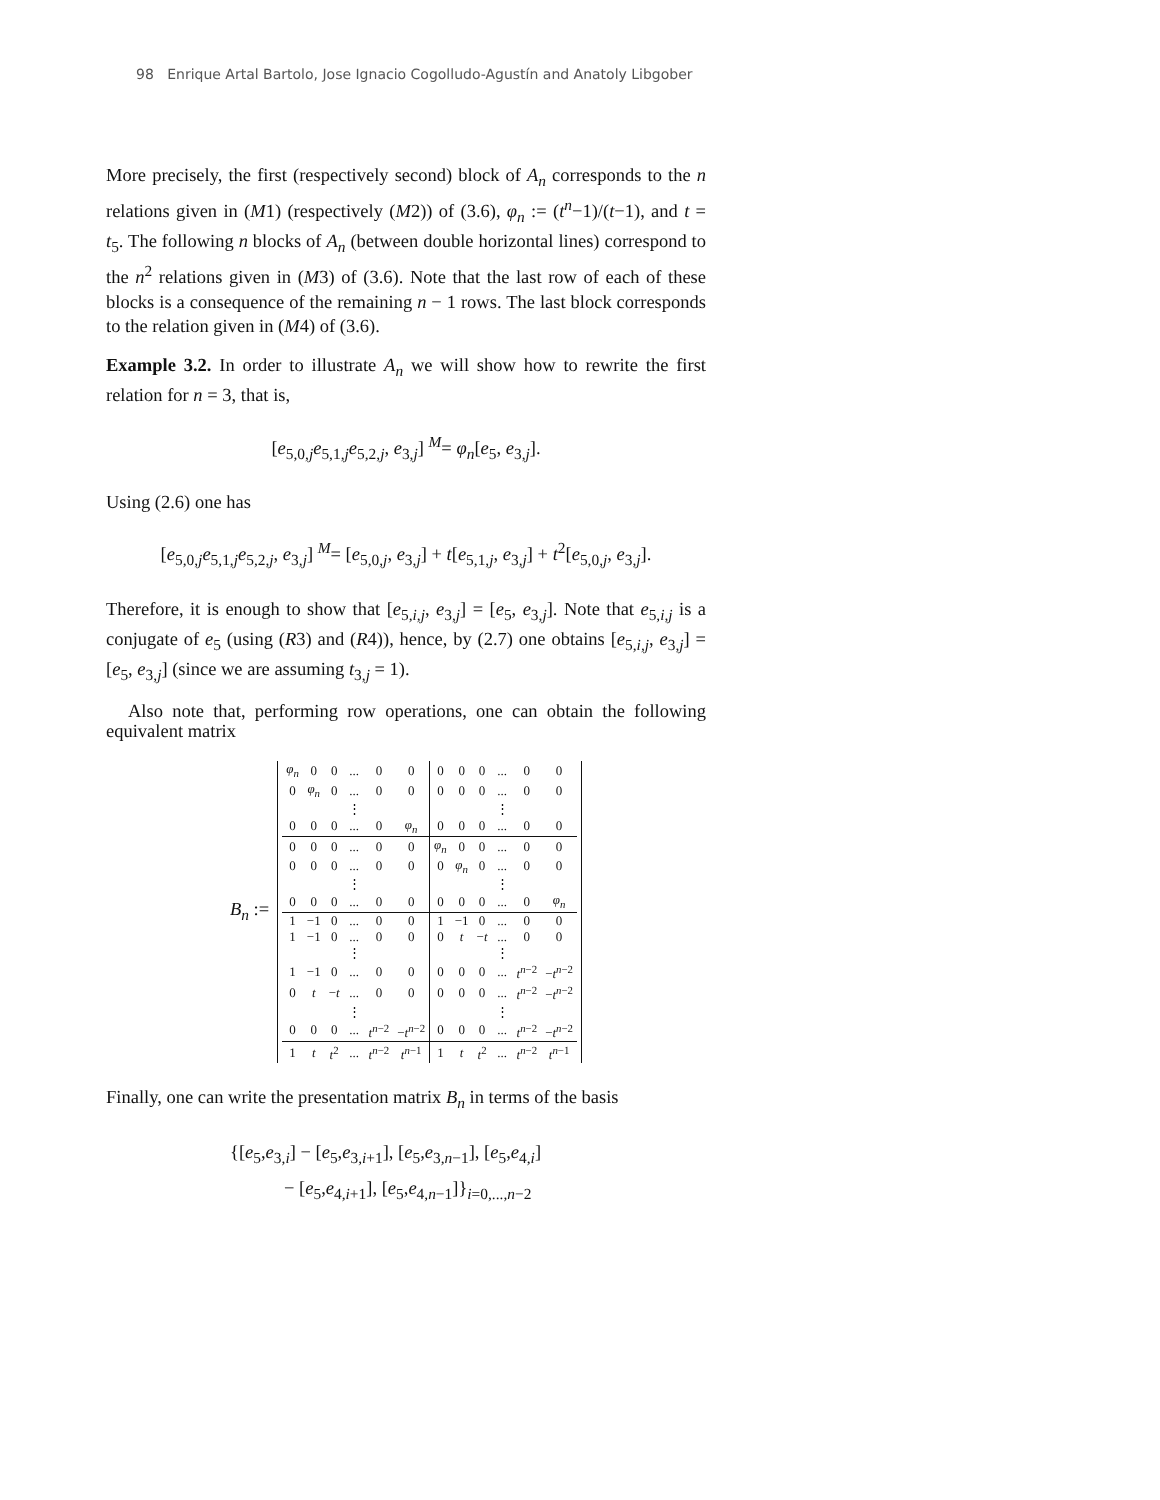98 Enrique Artal Bartolo, Jose Ignacio Cogolludo-Agustín and Anatoly Libgober
More precisely, the first (respectively second) block of A<sub>n</sub> corresponds to the n relations given in (M1) (respectively (M2)) of (3.6), φ<sub>n</sub> := (t<sup>n</sup>−1)/(t−1), and t = t<sub>5</sub>. The following n blocks of A<sub>n</sub> (between double horizontal lines) correspond to the n<sup>2</sup> relations given in (M3) of (3.6). Note that the last row of each of these blocks is a consequence of the remaining n − 1 rows. The last block corresponds to the relation given in (M4) of (3.6).
Example 3.2. In order to illustrate A<sub>n</sub> we will show how to rewrite the first relation for n = 3, that is,
[e<sub>5,0,j</sub>e<sub>5,1,j</sub>e<sub>5,2,j</sub>, e<sub>3,j</sub>] <sup>M</sup>= φ<sub>n</sub>[e<sub>5</sub>, e<sub>3,j</sub>].
Using (2.6) one has
[e<sub>5,0,j</sub>e<sub>5,1,j</sub>e<sub>5,2,j</sub>, e<sub>3,j</sub>] <sup>M</sup>= [e<sub>5,0,j</sub>, e<sub>3,j</sub>] + t[e<sub>5,1,j</sub>, e<sub>3,j</sub>] + t<sup>2</sup>[e<sub>5,0,j</sub>, e<sub>3,j</sub>].
Therefore, it is enough to show that [e<sub>5,i,j</sub>, e<sub>3,j</sub>] = [e<sub>5</sub>, e<sub>3,j</sub>]. Note that e<sub>5,i,j</sub> is a conjugate of e<sub>5</sub> (using (R3) and (R4)), hence, by (2.7) one obtains [e<sub>5,i,j</sub>, e<sub>3,j</sub>] = [e<sub>5</sub>, e<sub>3,j</sub>] (since we are assuming t<sub>3,j</sub> = 1).
Also note that, performing row operations, one can obtain the following equivalent matrix
B<sub>n</sub> :=
| φ<sub>n</sub> | 0 | 0 | ... | 0 | 0 | 0 | 0 | 0 | ... | 0 | 0 |
| 0 | φ<sub>n</sub> | 0 | ... | 0 | 0 | 0 | 0 | 0 | ... | 0 | 0 |
| | | | ⋮ | | | | | | ⋮ | | |
| 0 | 0 | 0 | ... | 0 | φ<sub>n</sub> | 0 | 0 | 0 | ... | 0 | 0 |
| 0 | 0 | 0 | ... | 0 | 0 | φ<sub>n</sub> | 0 | 0 | ... | 0 | 0 |
| 0 | 0 | 0 | ... | 0 | 0 | 0 | φ<sub>n</sub> | 0 | ... | 0 | 0 |
| | | | ⋮ | | | | | | ⋮ | | |
| 0 | 0 | 0 | ... | 0 | 0 | 0 | 0 | 0 | ... | 0 | φ<sub>n</sub> |
| 1 | −1 | 0 | ... | 0 | 0 | 1 | −1 | 0 | ... | 0 | 0 |
| 1 | −1 | 0 | ... | 0 | 0 | 0 | t | − t | ... | 0 | 0 |
| | | | ⋮ | | | | | | ⋮ | | |
| 1 | −1 | 0 | ... | 0 | 0 | 0 | 0 | 0 | ... | t<sup>n−2</sup> | − t<sup>n−2</sup> |
| 0 | t | − t | ... | 0 | 0 | 0 | 0 | 0 | ... | t<sup>n−2</sup> | − t<sup>n−2</sup> |
| | | | ⋮ | | | | | | ⋮ | | |
| 0 | 0 | 0 | ... | t<sup>n−2</sup> | − t<sup>n−2</sup> | 0 | 0 | 0 | ... | t<sup>n−2</sup> | − t<sup>n−2</sup> |
| 1 | t | t<sup>2</sup> | ... | t<sup>n−2</sup> | t<sup>n−1</sup> | 1 | t | t<sup>2</sup> | ... | t<sup>n−2</sup> | t<sup>n−1</sup> |
Finally, one can write the presentation matrix B<sub>n</sub> in terms of the basis
{[e<sub>5</sub>,e<sub>3,i</sub>] − [e<sub>5</sub>,e<sub>3,i+1</sub>], [e<sub>5</sub>,e<sub>3,n−1</sub>], [e<sub>5</sub>,e<sub>4,i</sub>]
− [e<sub>5</sub>,e<sub>4,i+1</sub>], [e<sub>5</sub>,e<sub>4,n−1</sub>]}<sub>i=0,...,n−2</sub>